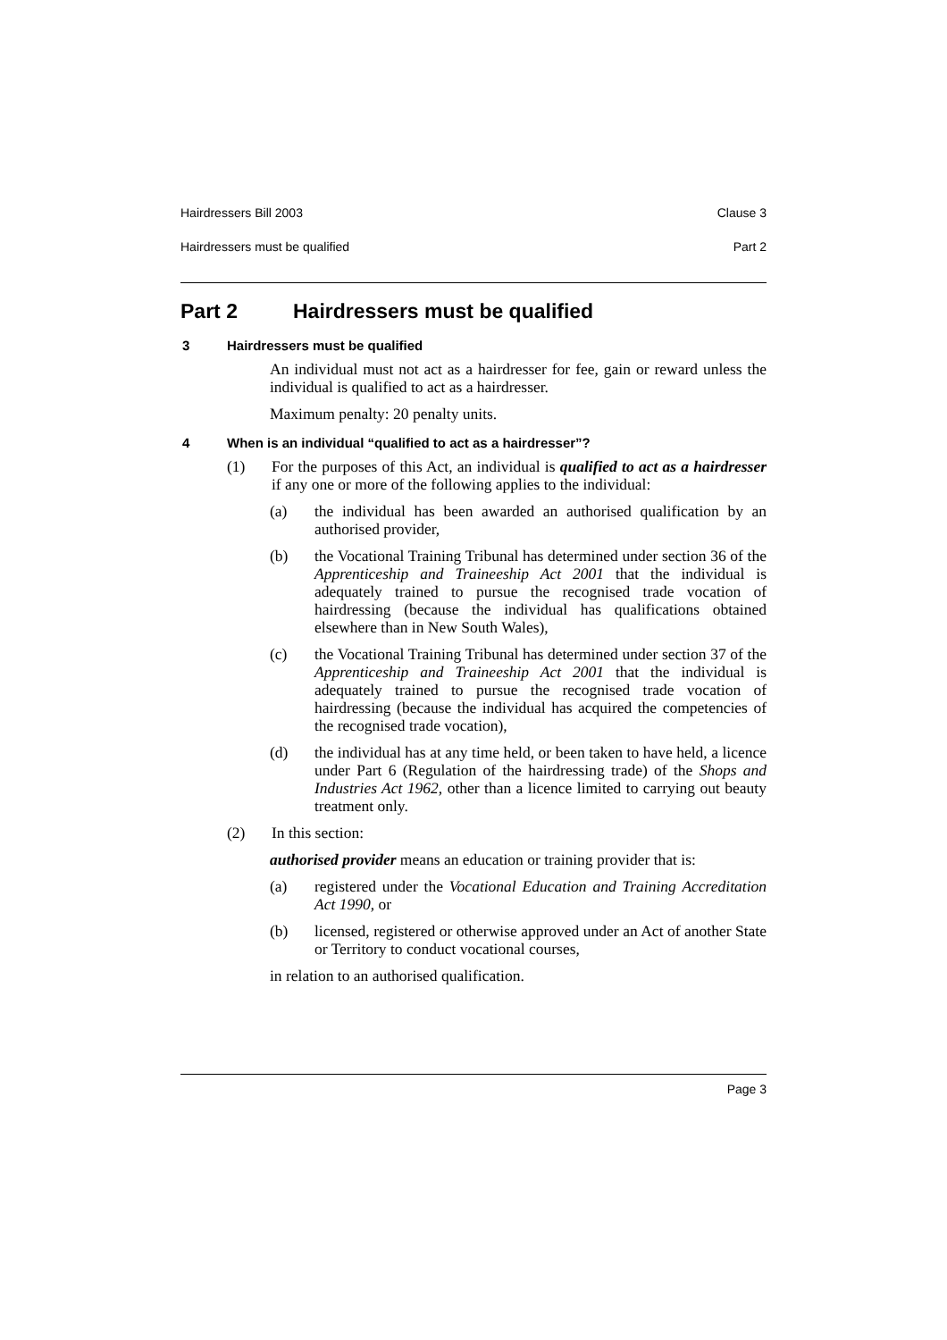Hairdressers Bill 2003 Clause 3
Hairdressers must be qualified Part 2
Part 2 Hairdressers must be qualified
3 Hairdressers must be qualified
An individual must not act as a hairdresser for fee, gain or reward unless the individual is qualified to act as a hairdresser.
Maximum penalty: 20 penalty units.
4 When is an individual “qualified to act as a hairdresser”?
(1) For the purposes of this Act, an individual is qualified to act as a hairdresser if any one or more of the following applies to the individual:
(a) the individual has been awarded an authorised qualification by an authorised provider,
(b) the Vocational Training Tribunal has determined under section 36 of the Apprenticeship and Traineeship Act 2001 that the individual is adequately trained to pursue the recognised trade vocation of hairdressing (because the individual has qualifications obtained elsewhere than in New South Wales),
(c) the Vocational Training Tribunal has determined under section 37 of the Apprenticeship and Traineeship Act 2001 that the individual is adequately trained to pursue the recognised trade vocation of hairdressing (because the individual has acquired the competencies of the recognised trade vocation),
(d) the individual has at any time held, or been taken to have held, a licence under Part 6 (Regulation of the hairdressing trade) of the Shops and Industries Act 1962, other than a licence limited to carrying out beauty treatment only.
(2) In this section:
authorised provider means an education or training provider that is:
(a) registered under the Vocational Education and Training Accreditation Act 1990, or
(b) licensed, registered or otherwise approved under an Act of another State or Territory to conduct vocational courses,
in relation to an authorised qualification.
Page 3